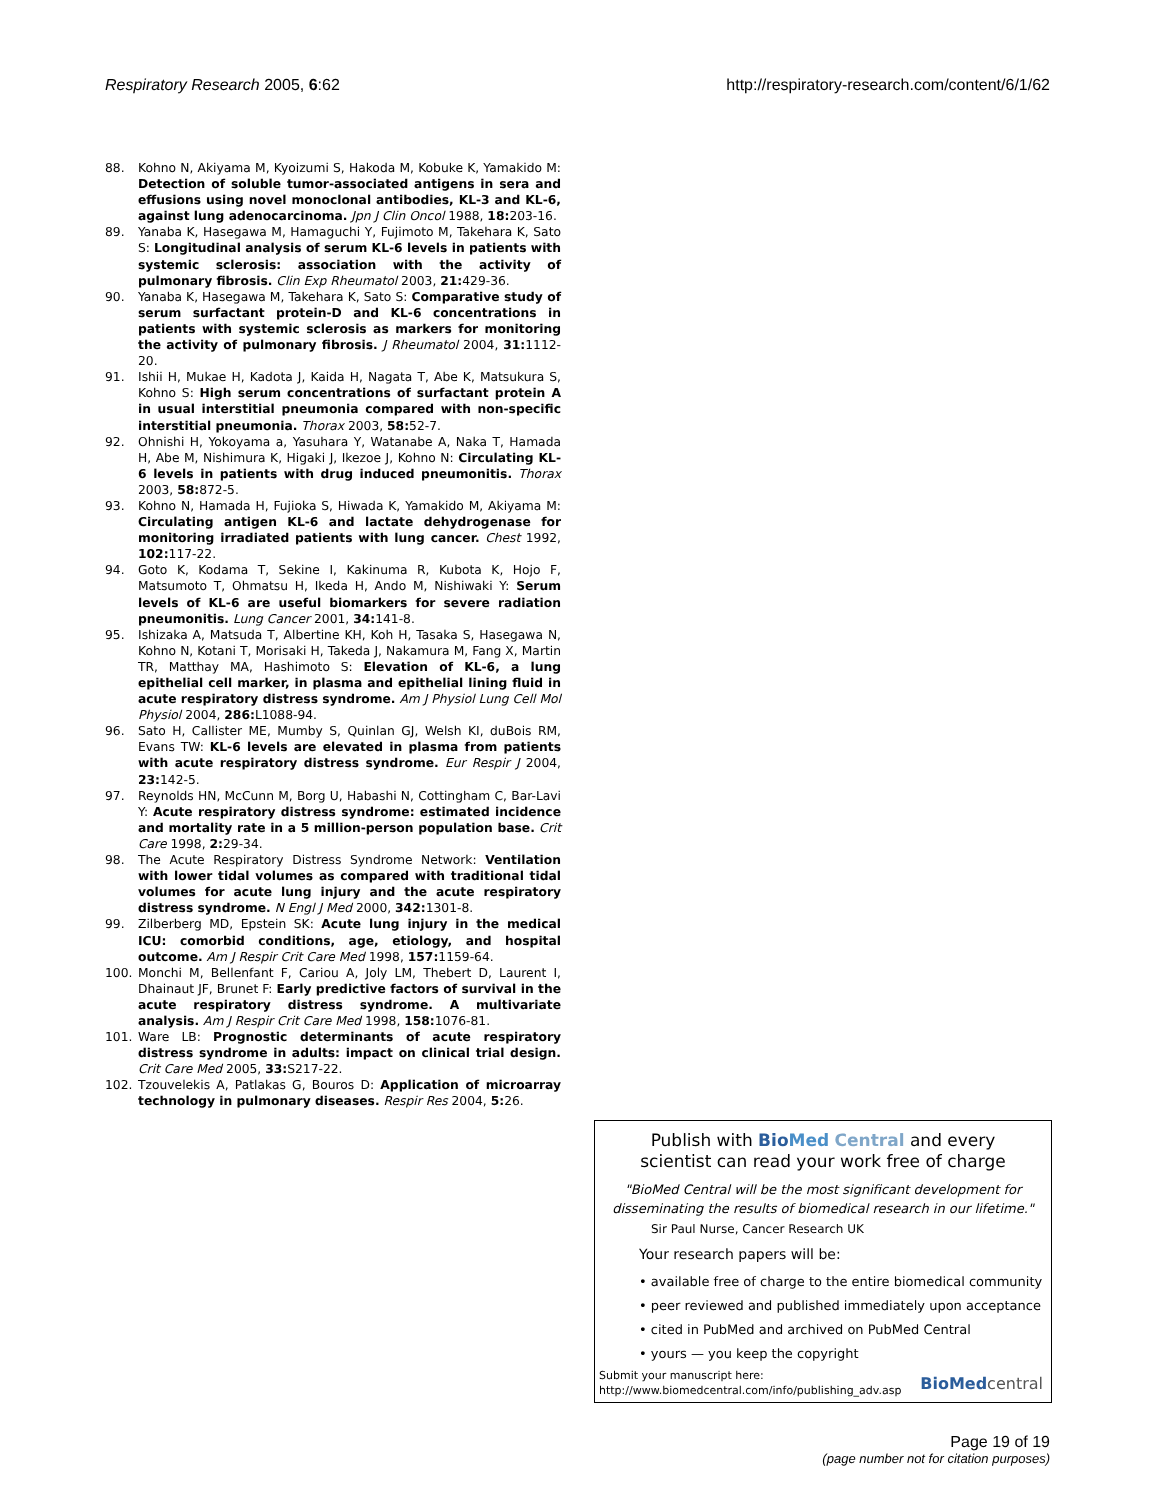Respiratory Research 2005, 6:62 http://respiratory-research.com/content/6/1/62
88. Kohno N, Akiyama M, Kyoizumi S, Hakoda M, Kobuke K, Yamakido M: Detection of soluble tumor-associated antigens in sera and effusions using novel monoclonal antibodies, KL-3 and KL-6, against lung adenocarcinoma. Jpn J Clin Oncol 1988, 18: 203-16.
89. Yanaba K, Hasegawa M, Hamaguchi Y, Fujimoto M, Takehara K, Sato S: Longitudinal analysis of serum KL-6 levels in patients with systemic sclerosis: association with the activity of pulmonary fibrosis. Clin Exp Rheumatol 2003, 21: 429-36.
90. Yanaba K, Hasegawa M, Takehara K, Sato S: Comparative study of serum surfactant protein-D and KL-6 concentrations in patients with systemic sclerosis as markers for monitoring the activity of pulmonary fibrosis. J Rheumatol 2004, 31: 1112-20.
91. Ishii H, Mukae H, Kadota J, Kaida H, Nagata T, Abe K, Matsukura S, Kohno S: High serum concentrations of surfactant protein A in usual interstitial pneumonia compared with non-specific interstitial pneumonia. Thorax 2003, 58: 52-7.
92. Ohnishi H, Yokoyama a, Yasuhara Y, Watanabe A, Naka T, Hamada H, Abe M, Nishimura K, Higaki J, Ikezoe J, Kohno N: Circulating KL-6 levels in patients with drug induced pneumonitis. Thorax 2003, 58: 872-5.
93. Kohno N, Hamada H, Fujioka S, Hiwada K, Yamakido M, Akiyama M: Circulating antigen KL-6 and lactate dehydrogenase for monitoring irradiated patients with lung cancer. Chest 1992, 102: 117-22.
94. Goto K, Kodama T, Sekine I, Kakinuma R, Kubota K, Hojo F, Matsumoto T, Ohmatsu H, Ikeda H, Ando M, Nishiwaki Y: Serum levels of KL-6 are useful biomarkers for severe radiation pneumonitis. Lung Cancer 2001, 34: 141-8.
95. Ishizaka A, Matsuda T, Albertine KH, Koh H, Tasaka S, Hasegawa N, Kohno N, Kotani T, Morisaki H, Takeda J, Nakamura M, Fang X, Martin TR, Matthay MA, Hashimoto S: Elevation of KL-6, a lung epithelial cell marker, in plasma and epithelial lining fluid in acute respiratory distress syndrome. Am J Physiol Lung Cell Mol Physiol 2004, 286: L1088-94.
96. Sato H, Callister ME, Mumby S, Quinlan GJ, Welsh KI, duBois RM, Evans TW: KL-6 levels are elevated in plasma from patients with acute respiratory distress syndrome. Eur Respir J 2004, 23: 142-5.
97. Reynolds HN, McCunn M, Borg U, Habashi N, Cottingham C, Bar-Lavi Y: Acute respiratory distress syndrome: estimated incidence and mortality rate in a 5 million-person population base. Crit Care 1998, 2: 29-34.
98. The Acute Respiratory Distress Syndrome Network: Ventilation with lower tidal volumes as compared with traditional tidal volumes for acute lung injury and the acute respiratory distress syndrome. N Engl J Med 2000, 342: 1301-8.
99. Zilberberg MD, Epstein SK: Acute lung injury in the medical ICU: comorbid conditions, age, etiology, and hospital outcome. Am J Respir Crit Care Med 1998, 157: 1159-64.
100. Monchi M, Bellenfant F, Cariou A, Joly LM, Thebert D, Laurent I, Dhainaut JF, Brunet F: Early predictive factors of survival in the acute respiratory distress syndrome. A multivariate analysis. Am J Respir Crit Care Med 1998, 158: 1076-81.
101. Ware LB: Prognostic determinants of acute respiratory distress syndrome in adults: impact on clinical trial design. Crit Care Med 2005, 33: S217-22.
102. Tzouvelekis A, Patlakas G, Bouros D: Application of microarray technology in pulmonary diseases. Respir Res 2004, 5: 26.
Publish with Bio Med Central and every
scientist can read your work free of charge
"BioMed Central will be the most significant development for disseminating the results of biomedical research in our lifetime."
Sir Paul Nurse, Cancer Research UK
Your research papers will be:
• available free of charge to the entire biomedical community
• peer reviewed and published immediately upon acceptance
• cited in PubMed and archived on PubMed Central
• yours — you keep the copyright
Submit your manuscript here:
http://www.biomedcentral.com/info/publishing_adv.asp
BioMed central
Page 19 of 19
(page number not for citation purposes)